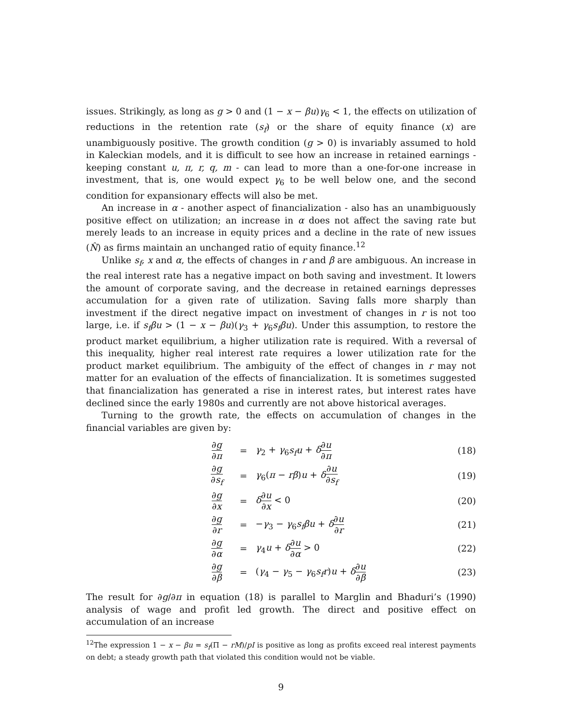issues. Strikingly, as long as g > 0 and (1 − x − βu)γ<sub>6</sub> < 1, the effects on utilization of reductions in the retention rate (s<sub>f</sub>) or the share of equity finance (x) are unambiguously positive. The growth condition (g > 0) is invariably assumed to hold in Kaleckian models, and it is difficult to see how an increase in retained earnings - keeping constant u, π, r, q, m - can lead to more than a one-for-one increase in investment, that is, one would expect γ<sub>6</sub> to be well below one, and the second condition for expansionary effects will also be met.
An increase in α - another aspect of financialization - also has an unambiguously positive effect on utilization; an increase in α does not affect the saving rate but merely leads to an increase in equity prices and a decline in the rate of new issues (N̂) as firms maintain an unchanged ratio of equity finance.<sup>12</sup>
Unlike s<sub>f</sub>, x and α, the effects of changes in r and β are ambiguous. An increase in the real interest rate has a negative impact on both saving and investment. It lowers the amount of corporate saving, and the decrease in retained earnings depresses accumulation for a given rate of utilization. Saving falls more sharply than investment if the direct negative impact on investment of changes in r is not too large, i.e. if s<sub>f</sub>βu > (1 − x − βu)(γ<sub>3</sub> + γ<sub>6</sub>s<sub>f</sub>βu). Under this assumption, to restore the product market equilibrium, a higher utilization rate is required. With a reversal of this inequality, higher real interest rate requires a lower utilization rate for the product market equilibrium. The ambiguity of the effect of changes in r may not matter for an evaluation of the effects of financialization. It is sometimes suggested that financialization has generated a rise in interest rates, but interest rates have declined since the early 1980s and currently are not above historical averages.
Turning to the growth rate, the effects on accumulation of changes in the financial variables are given by:
| | ∂ g ∂ π | = | γ<sub>2</sub> + γ<sub>6</sub> s<sub>f</sub>u + δ ∂ u ∂ π | (18) |
| | ∂ g ∂ s<sub>f</sub> | = | γ<sub>6</sub>( π − rβ ) u + δ ∂ u ∂ s<sub>f</sub> | (19) |
| | ∂ g ∂ x | = | δ ∂ u ∂ x < 0 | (20) |
| | ∂ g ∂ r | = | − γ<sub>3</sub> − γ<sub>6</sub> s<sub>f</sub>βu + δ ∂ u ∂ r | (21) |
| | ∂ g ∂ α | = | γ<sub>4</sub> u + δ ∂ u ∂ α > 0 | (22) |
| | ∂ g ∂ β | = | ( γ<sub>4</sub> − γ<sub>5</sub> − γ<sub>6</sub> s<sub>f</sub>r ) u + δ ∂ u ∂ β | (23) |
The result for ∂g/∂π in equation (18) is parallel to Marglin and Bhaduri’s (1990) analysis of wage and profit led growth. The direct and positive effect on accumulation of an increase
<sup>12</sup> The expression 1 − x − βu = s<sub>f</sub>(Π − rM)/pI is positive as long as profits exceed real interest payments on debt; a steady growth path that violated this condition would not be viable.
9